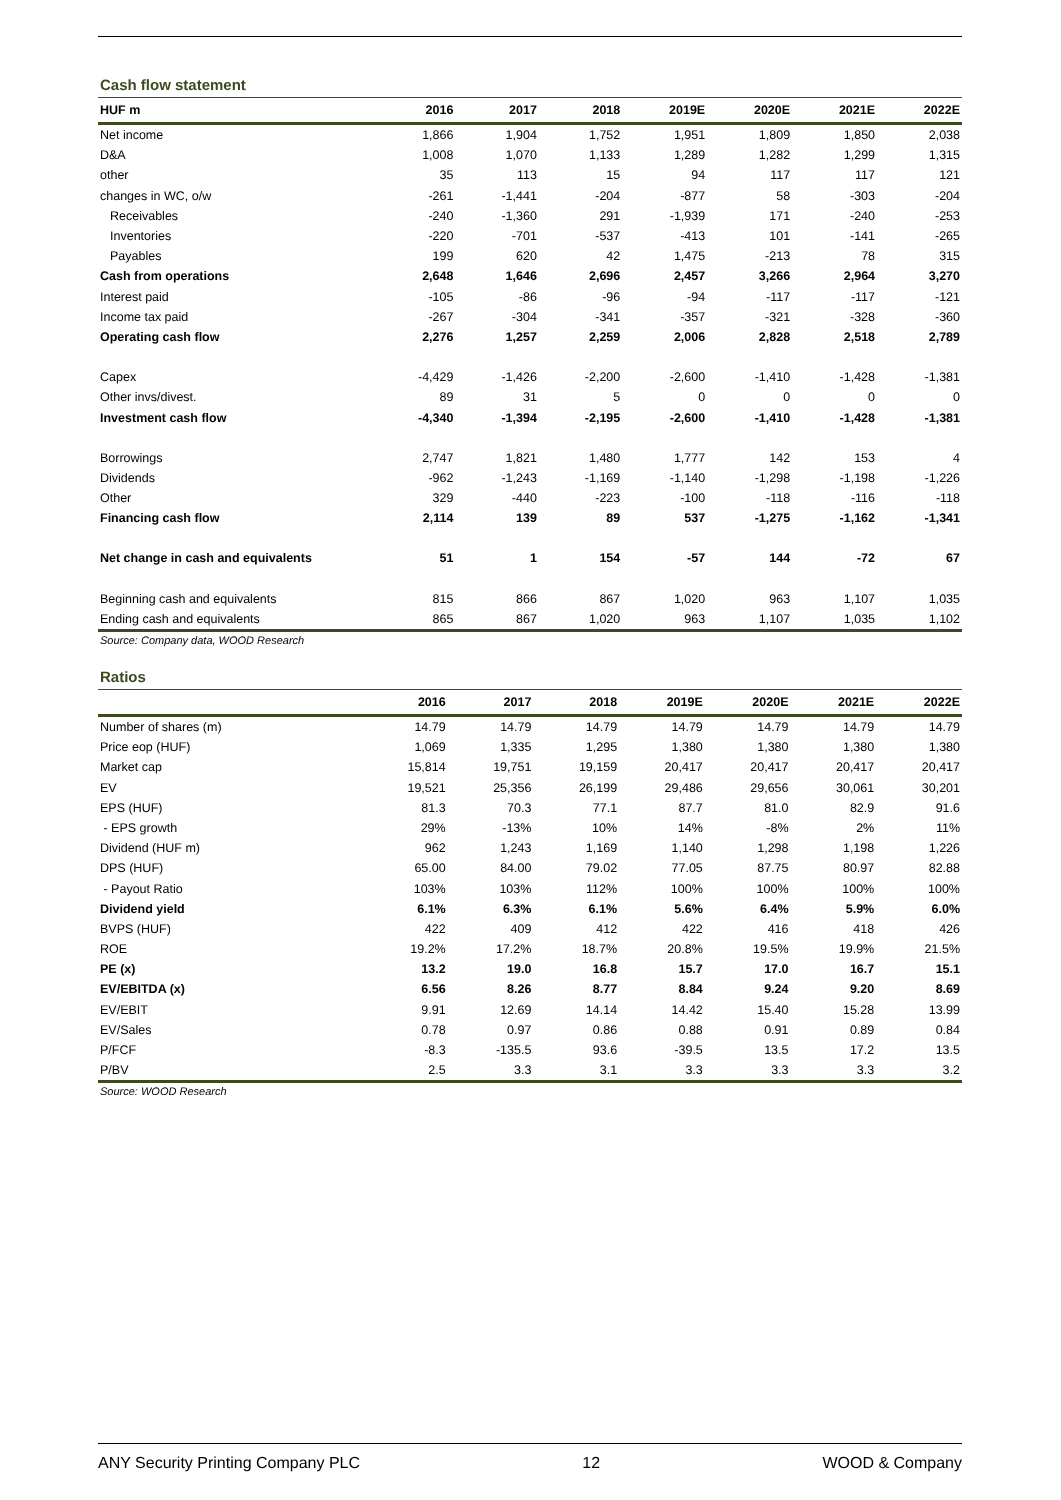Cash flow statement
| HUF m | 2016 | 2017 | 2018 | 2019E | 2020E | 2021E | 2022E |
| --- | --- | --- | --- | --- | --- | --- | --- |
| Net income | 1,866 | 1,904 | 1,752 | 1,951 | 1,809 | 1,850 | 2,038 |
| D&A | 1,008 | 1,070 | 1,133 | 1,289 | 1,282 | 1,299 | 1,315 |
| other | 35 | 113 | 15 | 94 | 117 | 117 | 121 |
| changes in WC, o/w | -261 | -1,441 | -204 | -877 | 58 | -303 | -204 |
| Receivables | -240 | -1,360 | 291 | -1,939 | 171 | -240 | -253 |
| Inventories | -220 | -701 | -537 | -413 | 101 | -141 | -265 |
| Payables | 199 | 620 | 42 | 1,475 | -213 | 78 | 315 |
| Cash from operations | 2,648 | 1,646 | 2,696 | 2,457 | 3,266 | 2,964 | 3,270 |
| Interest paid | -105 | -86 | -96 | -94 | -117 | -117 | -121 |
| Income tax paid | -267 | -304 | -341 | -357 | -321 | -328 | -360 |
| Operating cash flow | 2,276 | 1,257 | 2,259 | 2,006 | 2,828 | 2,518 | 2,789 |
| Capex | -4,429 | -1,426 | -2,200 | -2,600 | -1,410 | -1,428 | -1,381 |
| Other invs/divest. | 89 | 31 | 5 | 0 | 0 | 0 | 0 |
| Investment cash flow | -4,340 | -1,394 | -2,195 | -2,600 | -1,410 | -1,428 | -1,381 |
| Borrowings | 2,747 | 1,821 | 1,480 | 1,777 | 142 | 153 | 4 |
| Dividends | -962 | -1,243 | -1,169 | -1,140 | -1,298 | -1,198 | -1,226 |
| Other | 329 | -440 | -223 | -100 | -118 | -116 | -118 |
| Financing cash flow | 2,114 | 139 | 89 | 537 | -1,275 | -1,162 | -1,341 |
| Net change in cash and equivalents | 51 | 1 | 154 | -57 | 144 | -72 | 67 |
| Beginning cash and equivalents | 815 | 866 | 867 | 1,020 | 963 | 1,107 | 1,035 |
| Ending cash and equivalents | 865 | 867 | 1,020 | 963 | 1,107 | 1,035 | 1,102 |
Source: Company data, WOOD Research
Ratios
| | 2016 | 2017 | 2018 | 2019E | 2020E | 2021E | 2022E |
| --- | --- | --- | --- | --- | --- | --- | --- |
| Number of shares (m) | 14.79 | 14.79 | 14.79 | 14.79 | 14.79 | 14.79 | 14.79 |
| Price eop (HUF) | 1,069 | 1,335 | 1,295 | 1,380 | 1,380 | 1,380 | 1,380 |
| Market cap | 15,814 | 19,751 | 19,159 | 20,417 | 20,417 | 20,417 | 20,417 |
| EV | 19,521 | 25,356 | 26,199 | 29,486 | 29,656 | 30,061 | 30,201 |
| EPS (HUF) | 81.3 | 70.3 | 77.1 | 87.7 | 81.0 | 82.9 | 91.6 |
| - EPS growth | 29% | -13% | 10% | 14% | -8% | 2% | 11% |
| Dividend (HUF m) | 962 | 1,243 | 1,169 | 1,140 | 1,298 | 1,198 | 1,226 |
| DPS (HUF) | 65.00 | 84.00 | 79.02 | 77.05 | 87.75 | 80.97 | 82.88 |
| - Payout Ratio | 103% | 103% | 112% | 100% | 100% | 100% | 100% |
| Dividend yield | 6.1% | 6.3% | 6.1% | 5.6% | 6.4% | 5.9% | 6.0% |
| BVPS (HUF) | 422 | 409 | 412 | 422 | 416 | 418 | 426 |
| ROE | 19.2% | 17.2% | 18.7% | 20.8% | 19.5% | 19.9% | 21.5% |
| PE (x) | 13.2 | 19.0 | 16.8 | 15.7 | 17.0 | 16.7 | 15.1 |
| EV/EBITDA (x) | 6.56 | 8.26 | 8.77 | 8.84 | 9.24 | 9.20 | 8.69 |
| EV/EBIT | 9.91 | 12.69 | 14.14 | 14.42 | 15.40 | 15.28 | 13.99 |
| EV/Sales | 0.78 | 0.97 | 0.86 | 0.88 | 0.91 | 0.89 | 0.84 |
| P/FCF | -8.3 | -135.5 | 93.6 | -39.5 | 13.5 | 17.2 | 13.5 |
| P/BV | 2.5 | 3.3 | 3.1 | 3.3 | 3.3 | 3.3 | 3.2 |
Source: WOOD Research
ANY Security Printing Company PLC 12 WOOD & Company